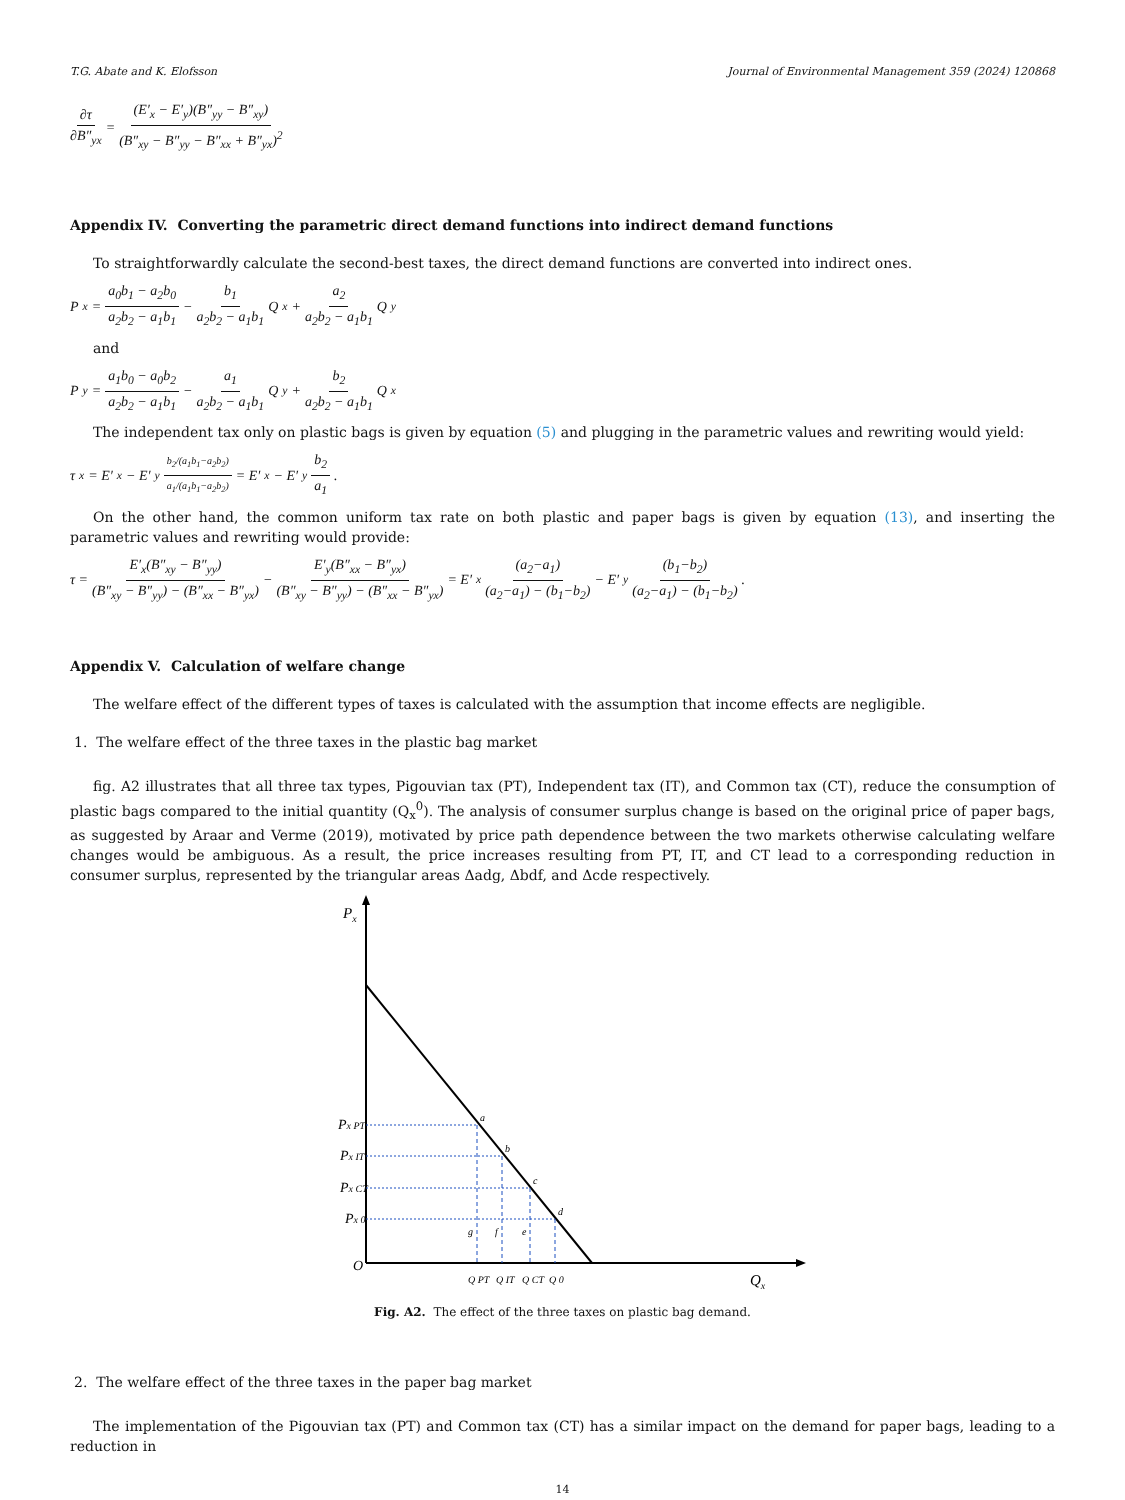T.G. Abate and K. Elofsson Journal of Environmental Management 359 (2024) 120868
∂τ ∂B″<sub>yx</sub> = (E′<sub>x</sub> − E′<sub>y</sub>)(B″<sub>yy</sub> − B″<sub>xy</sub>) (B″<sub>xy</sub> − B″<sub>yy</sub> − B″<sub>xx</sub> + B″<sub>yx</sub>)<sup>2</sup>
Appendix IV. Converting the parametric direct demand functions into indirect demand functions
To straightforwardly calculate the second-best taxes, the direct demand functions are converted into indirect ones.
P<sub>x</sub> = a<sub>0</sub>b<sub>1</sub> − a<sub>2</sub>b<sub>0</sub> a<sub>2</sub>b<sub>2</sub> − a<sub>1</sub>b<sub>1</sub> − b<sub>1</sub> a<sub>2</sub>b<sub>2</sub> − a<sub>1</sub>b<sub>1</sub> Q<sub>x</sub> + a<sub>2</sub> a<sub>2</sub>b<sub>2</sub> − a<sub>1</sub>b<sub>1</sub> Q<sub>y</sub>
and
P<sub>y</sub> = a<sub>1</sub>b<sub>0</sub> − a<sub>0</sub>b<sub>2</sub> a<sub>2</sub>b<sub>2</sub> − a<sub>1</sub>b<sub>1</sub> − a<sub>1</sub> a<sub>2</sub>b<sub>2</sub> − a<sub>1</sub>b<sub>1</sub> Q<sub>y</sub> + b<sub>2</sub> a<sub>2</sub>b<sub>2</sub> − a<sub>1</sub>b<sub>1</sub> Q<sub>x</sub>
The independent tax only on plastic bags is given by equation (5) and plugging in the parametric values and rewriting would yield:
τ<sub>x</sub> = E′<sub>x</sub> − E′<sub>y</sub> b<sub>2</sub>/(a<sub>1</sub>b<sub>1</sub>−a<sub>2</sub>b<sub>2</sub>) a<sub>1</sub>/(a<sub>1</sub>b<sub>1</sub>−a<sub>2</sub>b<sub>2</sub>) = E′<sub>x</sub> − E′<sub>y</sub> b<sub>2</sub> a<sub>1</sub> .
On the other hand, the common uniform tax rate on both plastic and paper bags is given by equation (13), and inserting the parametric values and rewriting would provide:
τ = E′<sub>x</sub>(B″<sub>xy</sub> − B″<sub>yy</sub>) (B″<sub>xy</sub> − B″<sub>yy</sub>) − (B″<sub>xx</sub> − B″<sub>yx</sub>) − E′<sub>y</sub>(B″<sub>xx</sub> − B″<sub>yx</sub>) (B″<sub>xy</sub> − B″<sub>yy</sub>) − (B″<sub>xx</sub> − B″<sub>yx</sub>) = E′<sub>x</sub> (a<sub>2</sub>−a<sub>1</sub>) (a<sub>2</sub>−a<sub>1</sub>) − (b<sub>1</sub>−b<sub>2</sub>) − E′<sub>y</sub> (b<sub>1</sub>−b<sub>2</sub>) (a<sub>2</sub>−a<sub>1</sub>) − (b<sub>1</sub>−b<sub>2</sub>) .
Appendix V. Calculation of welfare change
The welfare effect of the different types of taxes is calculated with the assumption that income effects are negligible.
1. The welfare effect of the three taxes in the plastic bag market
fig. A2 illustrates that all three tax types, Pigouvian tax (PT), Independent tax (IT), and Common tax (CT), reduce the consumption of plastic bags compared to the initial quantity (Q<sub>x</sub><sup>0</sup>). The analysis of consumer surplus change is based on the original price of paper bags, as suggested by Araar and Verme (2019), motivated by price path dependence between the two markets otherwise calculating welfare changes would be ambiguous. As a result, the price increases resulting from PT, IT, and CT lead to a corresponding reduction in consumer surplus, represented by the triangular areas Δadg, Δbdf, and Δcde respectively.
Px
Px PT
Px IT
Px CT
Px 0
O
a
b
c
d
g
f
e
Q PT
Q IT
Q CT
Q 0
Qx
Fig. A2. The effect of the three taxes on plastic bag demand.
2. The welfare effect of the three taxes in the paper bag market
The implementation of the Pigouvian tax (PT) and Common tax (CT) has a similar impact on the demand for paper bags, leading to a reduction in
14